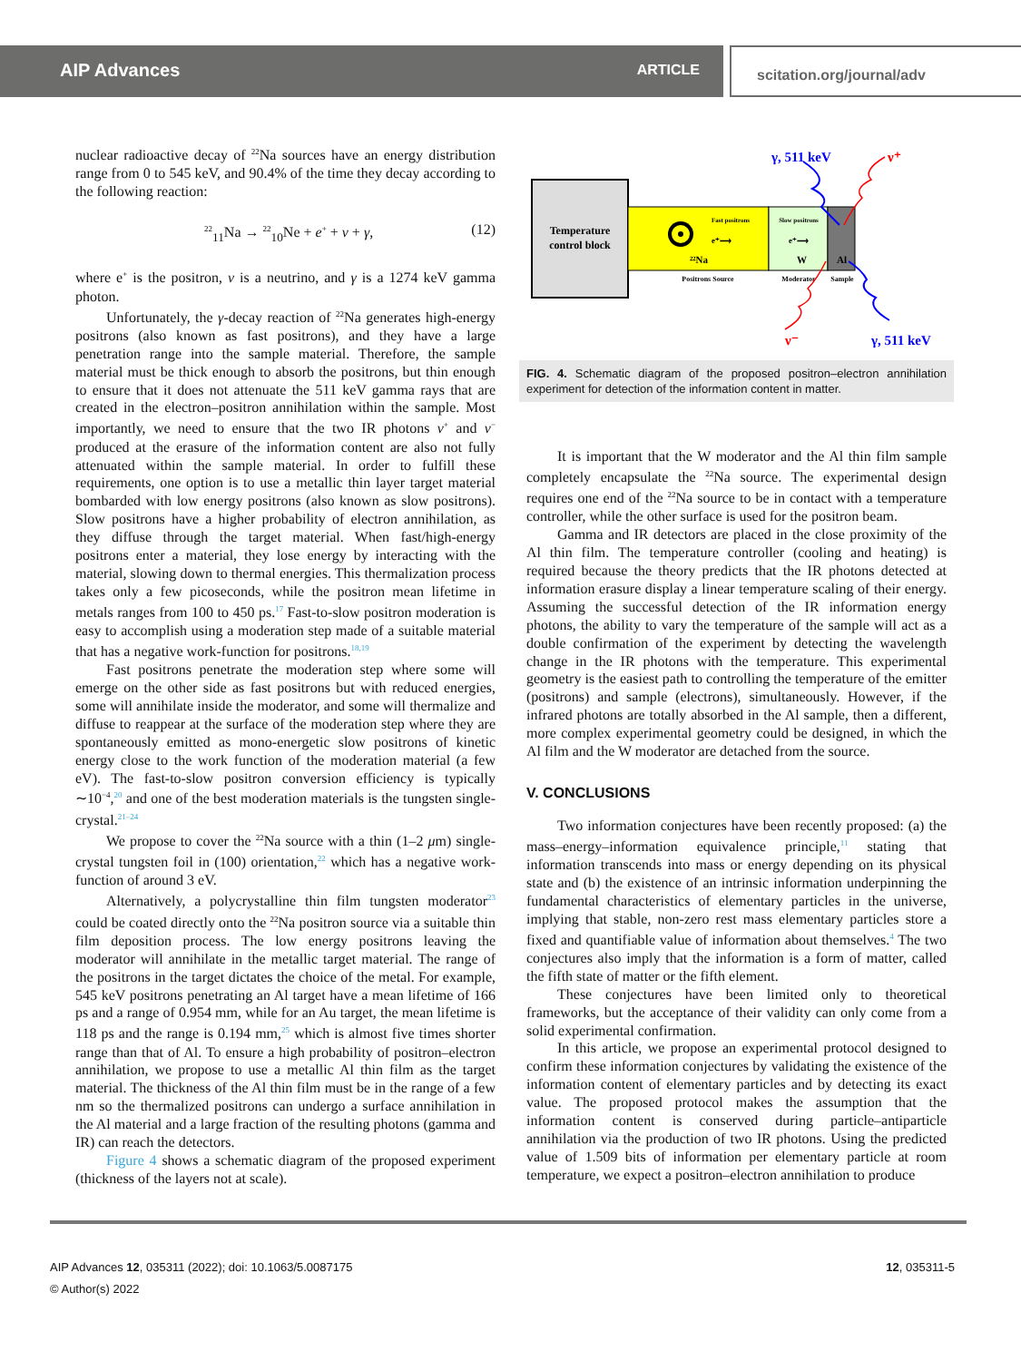AIP Advances ARTICLE scitation.org/journal/adv
nuclear radioactive decay of <sup>22</sup>Na sources have an energy distribution range from 0 to 545 keV, and 90.4% of the time they decay according to the following reaction:
<sup>22</sup> <sub>11</sub>Na → <sup>22</sup><sub>10</sub>Ne + e<sup>+</sup> + ν + γ, (12)
where e<sup>+</sup> is the positron, ν is a neutrino, and γ is a 1274 keV gamma photon.
Unfortunately, the γ-decay reaction of <sup>22</sup>Na generates high-energy positrons (also known as fast positrons), and they have a large penetration range into the sample material. Therefore, the sample material must be thick enough to absorb the positrons, but thin enough to ensure that it does not attenuate the 511 keV gamma rays that are created in the electron–positron annihilation within the sample. Most importantly, we need to ensure that the two IR photons ν<sup>+</sup> and ν<sup>−</sup> produced at the erasure of the information content are also not fully attenuated within the sample material. In order to fulfill these requirements, one option is to use a metallic thin layer target material bombarded with low energy positrons (also known as slow positrons). Slow positrons have a higher probability of electron annihilation, as they diffuse through the target material. When fast/high-energy positrons enter a material, they lose energy by interacting with the material, slowing down to thermal energies. This thermalization process takes only a few picoseconds, while the positron mean lifetime in metals ranges from 100 to 450 ps.<sup>17</sup> Fast-to-slow positron moderation is easy to accomplish using a moderation step made of a suitable material that has a negative work-function for positrons.<sup>18,19</sup>
Fast positrons penetrate the moderation step where some will emerge on the other side as fast positrons but with reduced energies, some will annihilate inside the moderator, and some will thermalize and diffuse to reappear at the surface of the moderation step where they are spontaneously emitted as mono-energetic slow positrons of kinetic energy close to the work function of the moderation material (a few eV). The fast-to-slow positron conversion efficiency is typically ∼10<sup>−4</sup>,<sup>20</sup> and one of the best moderation materials is the tungsten single-crystal.<sup>21–24</sup>
We propose to cover the <sup>22</sup>Na source with a thin (1–2 μm) single-crystal tungsten foil in (100) orientation,<sup>22</sup> which has a negative work-function of around 3 eV.
Alternatively, a polycrystalline thin film tungsten moderator<sup>23</sup> could be coated directly onto the <sup>22</sup>Na positron source via a suitable thin film deposition process. The low energy positrons leaving the moderator will annihilate in the metallic target material. The range of the positrons in the target dictates the choice of the metal. For example, 545 keV positrons penetrating an Al target have a mean lifetime of 166 ps and a range of 0.954 mm, while for an Au target, the mean lifetime is 118 ps and the range is 0.194 mm,<sup>25</sup> which is almost five times shorter range than that of Al. To ensure a high probability of positron–electron annihilation, we propose to use a metallic Al thin film as the target material. The thickness of the Al thin film must be in the range of a few nm so the thermalized positrons can undergo a surface annihilation in the Al material and a large fraction of the resulting photons (gamma and IR) can reach the detectors.
Figure 4 shows a schematic diagram of the proposed experiment (thickness of the layers not at scale).
Temperature
control block
²²Na
W
Al
Positrons Source
Moderator
Sample
Fast positrons
Slow positrons
e⁺⟶
e⁺⟶
γ, 511 keV
ν⁺
ν⁻
γ, 511 keV
FIG. 4. Schematic diagram of the proposed positron–electron annihilation experiment for detection of the information content in matter.
It is important that the W moderator and the Al thin film sample completely encapsulate the <sup>22</sup>Na source. The experimental design requires one end of the <sup>22</sup>Na source to be in contact with a temperature controller, while the other surface is used for the positron beam.
Gamma and IR detectors are placed in the close proximity of the Al thin film. The temperature controller (cooling and heating) is required because the theory predicts that the IR photons detected at information erasure display a linear temperature scaling of their energy. Assuming the successful detection of the IR information energy photons, the ability to vary the temperature of the sample will act as a double confirmation of the experiment by detecting the wavelength change in the IR photons with the temperature. This experimental geometry is the easiest path to controlling the temperature of the emitter (positrons) and sample (electrons), simultaneously. However, if the infrared photons are totally absorbed in the Al sample, then a different, more complex experimental geometry could be designed, in which the Al film and the W moderator are detached from the source.
V. CONCLUSIONS
Two information conjectures have been recently proposed: (a) the mass–energy–information equivalence principle,<sup>11</sup> stating that information transcends into mass or energy depending on its physical state and (b) the existence of an intrinsic information underpinning the fundamental characteristics of elementary particles in the universe, implying that stable, non-zero rest mass elementary particles store a fixed and quantifiable value of information about themselves.<sup>4</sup> The two conjectures also imply that the information is a form of matter, called the fifth state of matter or the fifth element.
These conjectures have been limited only to theoretical frameworks, but the acceptance of their validity can only come from a solid experimental confirmation.
In this article, we propose an experimental protocol designed to confirm these information conjectures by validating the existence of the information content of elementary particles and by detecting its exact value. The proposed protocol makes the assumption that the information content is conserved during particle–antiparticle annihilation via the production of two IR photons. Using the predicted value of 1.509 bits of information per elementary particle at room temperature, we expect a positron–electron annihilation to produce
AIP Advances 12, 035311 (2022); doi: 10.1063/5.0087175
© Author(s) 2022
12, 035311-5